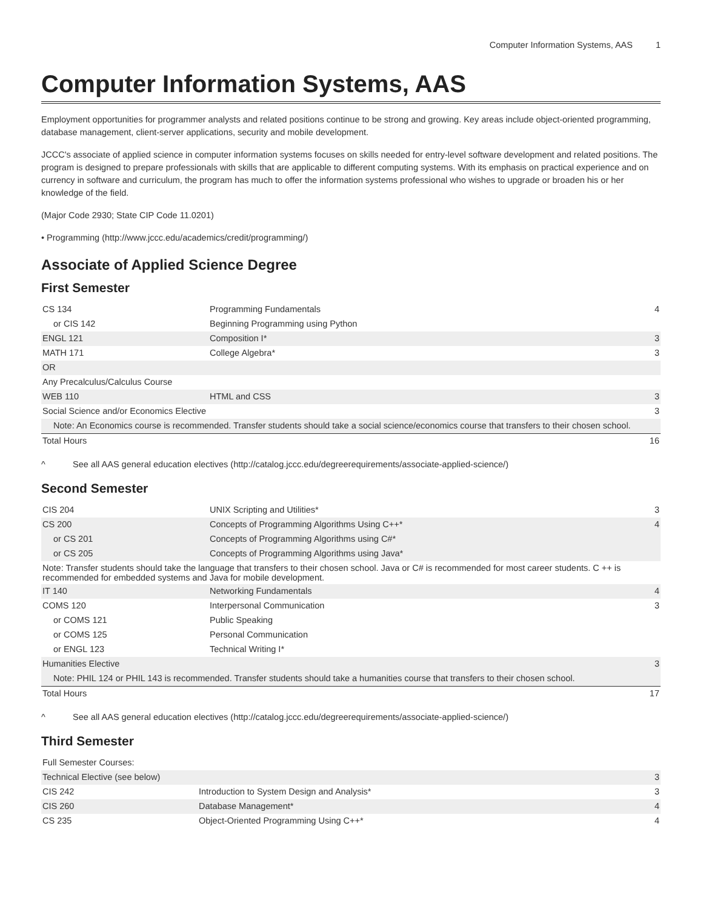Computer Information Systems, AAS 1
Computer Information Systems, AAS
Employment opportunities for programmer analysts and related positions continue to be strong and growing. Key areas include object-oriented programming, database management, client-server applications, security and mobile development.
JCCC's associate of applied science in computer information systems focuses on skills needed for entry-level software development and related positions. The program is designed to prepare professionals with skills that are applicable to different computing systems. With its emphasis on practical experience and on currency in software and curriculum, the program has much to offer the information systems professional who wishes to upgrade or broaden his or her knowledge of the field.
(Major Code 2930; State CIP Code 11.0201)
• Programming (http://www.jccc.edu/academics/credit/programming/)
Associate of Applied Science Degree
First Semester
| CS 134 | Programming Fundamentals | 4 |
| or CIS 142 | Beginning Programming using Python | |
| ENGL 121 | Composition I* | 3 |
| MATH 171 | College Algebra* | 3 |
| OR | | |
| Any Precalculus/Calculus Course | | |
| WEB 110 | HTML and CSS | 3 |
| Social Science and/or Economics Elective | | 3 |
| Note: An Economics course is recommended. Transfer students should take a social science/economics course that transfers to their chosen school. | | |
| Total Hours | | 16 |
^ See all AAS general education electives (http://catalog.jccc.edu/degreerequirements/associate-applied-science/)
Second Semester
| CIS 204 | UNIX Scripting and Utilities* | 3 |
| CS 200 | Concepts of Programming Algorithms Using C++* | 4 |
| or CS 201 | Concepts of Programming Algorithms using C#* | |
| or CS 205 | Concepts of Programming Algorithms using Java* | |
| Note: Transfer students should take the language that transfers to their chosen school. Java or C# is recommended for most career students. C ++ is recommended for embedded systems and Java for mobile development. | | |
| IT 140 | Networking Fundamentals | 4 |
| COMS 120 | Interpersonal Communication | 3 |
| or COMS 121 | Public Speaking | |
| or COMS 125 | Personal Communication | |
| or ENGL 123 | Technical Writing I* | |
| Humanities Elective | | 3 |
| Note: PHIL 124 or PHIL 143 is recommended. Transfer students should take a humanities course that transfers to their chosen school. | | |
| Total Hours | | 17 |
^ See all AAS general education electives (http://catalog.jccc.edu/degreerequirements/associate-applied-science/)
Third Semester
| Full Semester Courses: | | |
| Technical Elective (see below) | | 3 |
| CIS 242 | Introduction to System Design and Analysis* | 3 |
| CIS 260 | Database Management* | 4 |
| CS 235 | Object-Oriented Programming Using C++* | 4 |